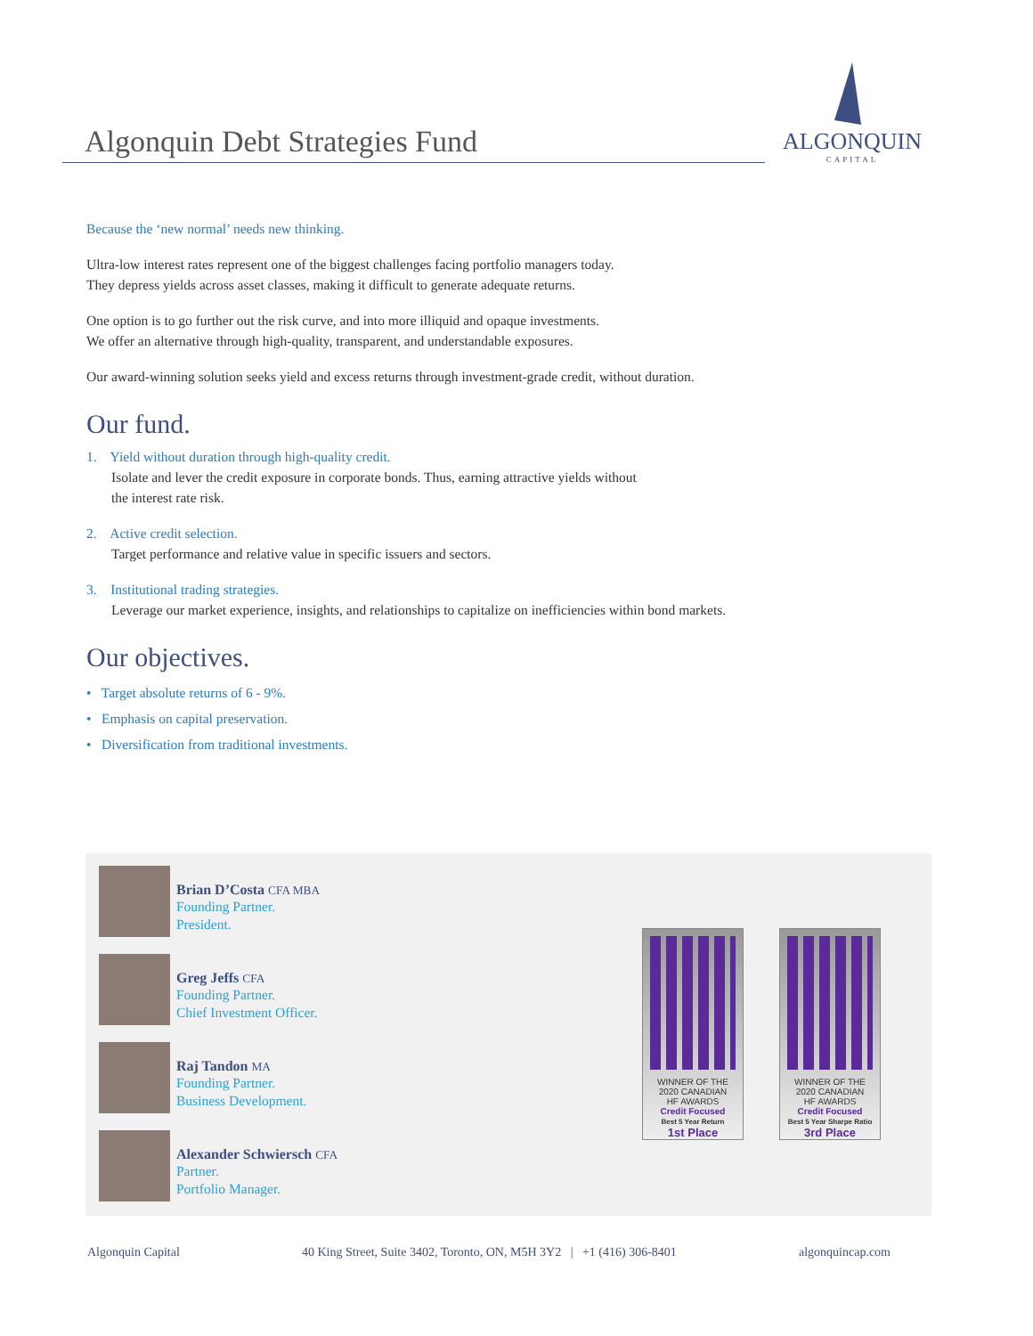Algonquin Debt Strategies Fund
ALGONQUIN
CAPITAL
Because the ‘new normal’ needs new thinking.
Ultra-low interest rates represent one of the biggest challenges facing portfolio managers today.
They depress yields across asset classes, making it difficult to generate adequate returns.
One option is to go further out the risk curve, and into more illiquid and opaque investments.
We offer an alternative through high-quality, transparent, and understandable exposures.
Our award-winning solution seeks yield and excess returns through investment-grade credit, without duration.
Our fund.
1. Yield without duration through high-quality credit.
Isolate and lever the credit exposure in corporate bonds. Thus, earning attractive yields without
the interest rate risk.
2. Active credit selection.
Target performance and relative value in specific issuers and sectors.
3. Institutional trading strategies.
Leverage our market experience, insights, and relationships to capitalize on inefficiencies within bond markets.
Our objectives.
• Target absolute returns of 6 - 9%.
• Emphasis on capital preservation.
• Diversification from traditional investments.
Brian D’Costa CFA MBA
Founding Partner.
President.
Greg Jeffs CFA
Founding Partner.
Chief Investment Officer.
Raj Tandon MA
Founding Partner.
Business Development.
Alexander Schwiersch CFA
Partner.
Portfolio Manager.
WINNER OF THE
2020 CANADIAN
HF AWARDS
Credit Focused
Best 5 Year Return
1st Place
WINNER OF THE
2020 CANADIAN
HF AWARDS
Credit Focused
Best 5 Year Sharpe Ratio
3rd Place
Algonquin Capital 40 King Street, Suite 3402, Toronto, ON, M5H 3Y2 | +1 (416) 306-8401 algonquincap.com